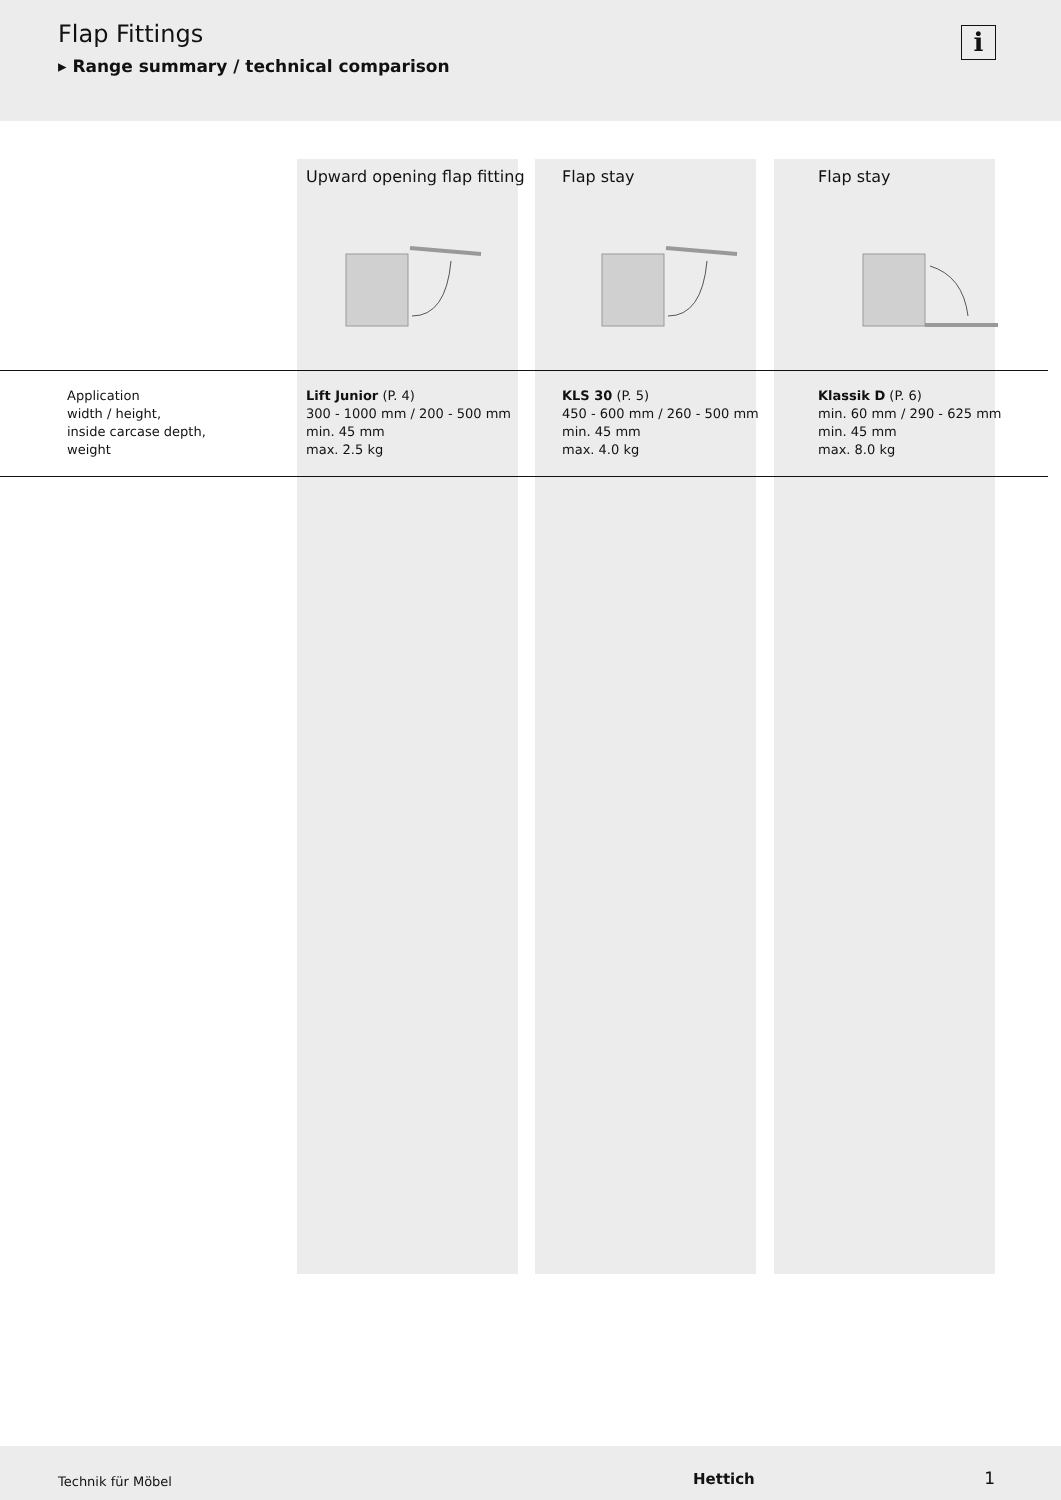Flap Fittings
▸ Range summary / technical comparison
i
| | Upward opening flap fitting | Flap stay | Flap stay |
| --- | --- | --- | --- |
| Application width / height, inside carcase depth, weight | Lift Junior (P. 4) 300 - 1000 mm / 200 - 500 mm min. 45 mm max. 2.5 kg | KLS 30 (P. 5) 450 - 600 mm / 260 - 500 mm min. 45 mm max. 4.0 kg | Klassik D (P. 6) min. 60 mm / 290 - 625 mm min. 45 mm max. 8.0 kg |
Technik für Möbel Hettich 1